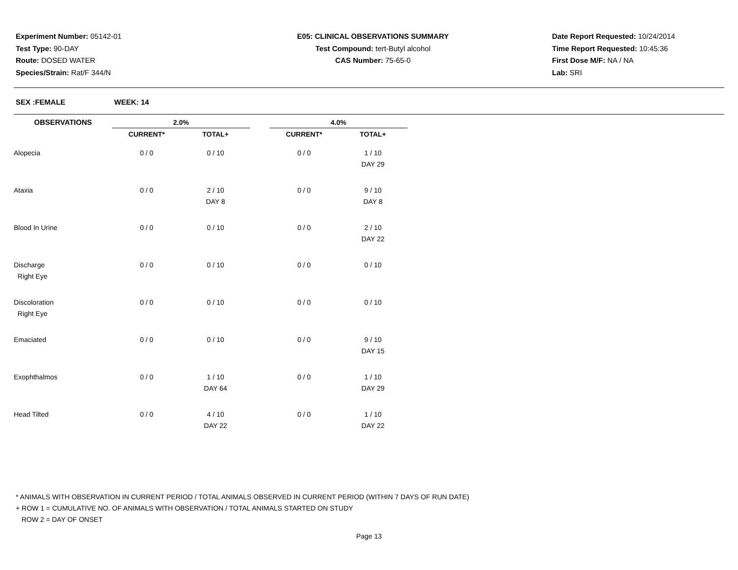Experiment Number: 05142-01
Test Type: 90-DAY
Route: DOSED WATER
Species/Strain: Rat/F 344/N
E05: CLINICAL OBSERVATIONS SUMMARY
Test Compound: tert-Butyl alcohol
CAS Number: 75-65-0
Date Report Requested: 10/24/2014
Time Report Requested: 10:45:36
First Dose M/F: NA / NA
Lab: SRI
SEX :FEMALE WEEK: 14
| OBSERVATIONS | 2.0% | | | 4.0% | |
| --- | --- | --- | --- | --- | --- |
| | CURRENT* | TOTAL+ | | CURRENT* | TOTAL+ |
| Alopecia | 0 / 0 | 0 / 10 | | 0 / 0 | 1 / 10 |
| | | | | | DAY 29 |
| Ataxia | 0 / 0 | 2 / 10 | | 0 / 0 | 9 / 10 |
| | | DAY 8 | | | DAY 8 |
| Blood In Urine | 0 / 0 | 0 / 10 | | 0 / 0 | 2 / 10 |
| | | | | | DAY 22 |
| Discharge | 0 / 0 | 0 / 10 | | 0 / 0 | 0 / 10 |
| Right Eye | | | | | |
| Discoloration | 0 / 0 | 0 / 10 | | 0 / 0 | 0 / 10 |
| Right Eye | | | | | |
| Emaciated | 0 / 0 | 0 / 10 | | 0 / 0 | 9 / 10 |
| | | | | | DAY 15 |
| Exophthalmos | 0 / 0 | 1 / 10 | | 0 / 0 | 1 / 10 |
| | | DAY 64 | | | DAY 29 |
| Head Tilted | 0 / 0 | 4 / 10 | | 0 / 0 | 1 / 10 |
| | | DAY 22 | | | DAY 22 |
* ANIMALS WITH OBSERVATION IN CURRENT PERIOD / TOTAL ANIMALS OBSERVED IN CURRENT PERIOD (WITHIN 7 DAYS OF RUN DATE)
+ ROW 1 = CUMULATIVE NO. OF ANIMALS WITH OBSERVATION / TOTAL ANIMALS STARTED ON STUDY
ROW 2 = DAY OF ONSET
Page 13